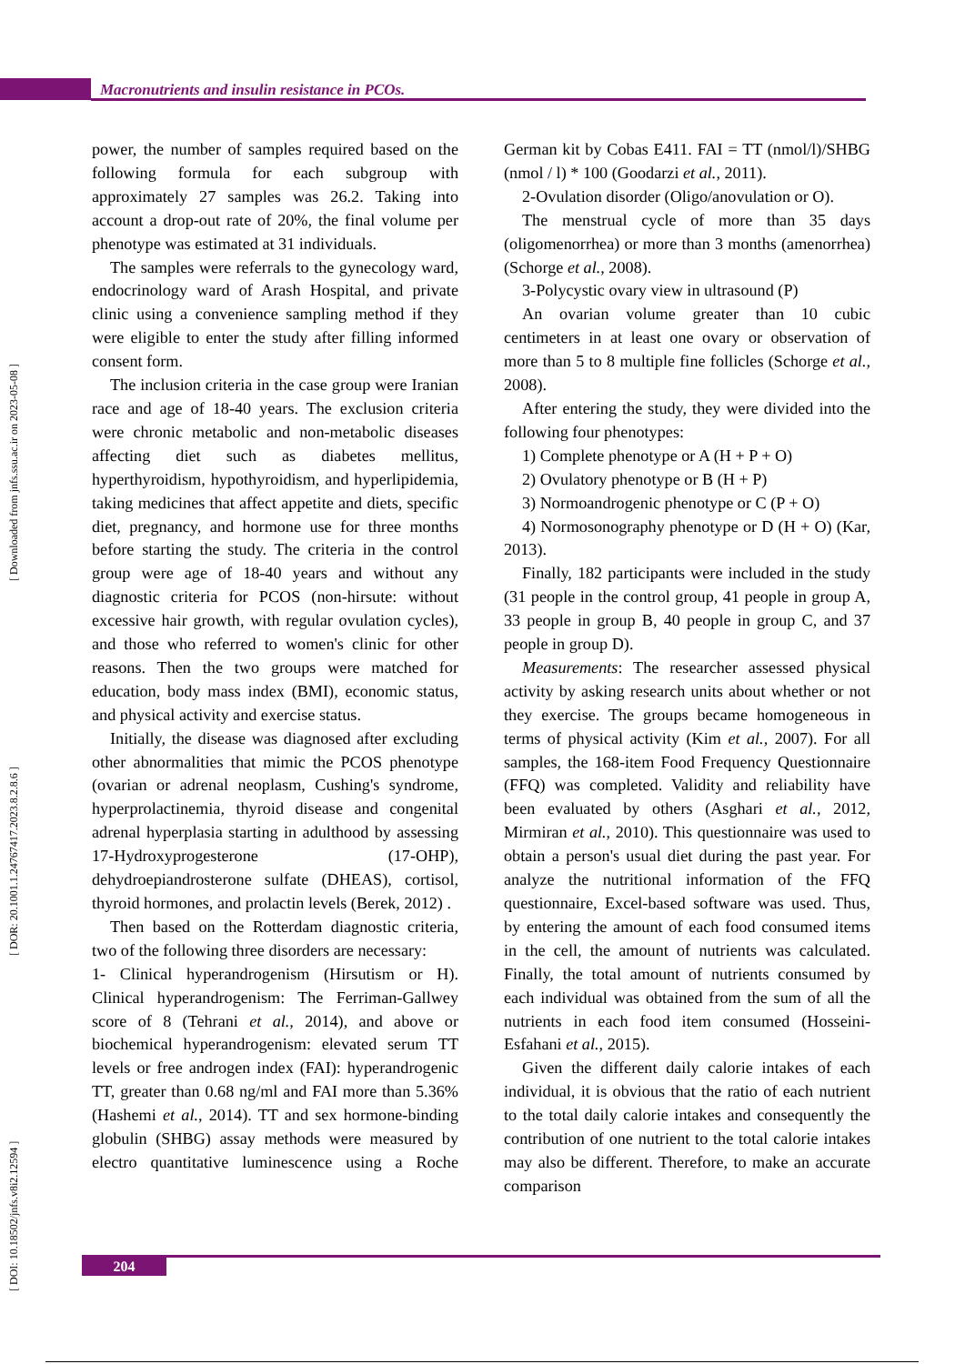Macronutrients and insulin resistance in PCOs.
[ DOI: 10.18502/jnfs.v8i2.12594 ] [ DOR: 20.1001.1.24767417.2023.8.2.8.6 ] [ Downloaded from jnfs.ssu.ac.ir on 2023-05-08 ]
power, the number of samples required based on the following formula for each subgroup with approximately 27 samples was 26.2. Taking into account a drop-out rate of 20%, the final volume per phenotype was estimated at 31 individuals.
The samples were referrals to the gynecology ward, endocrinology ward of Arash Hospital, and private clinic using a convenience sampling method if they were eligible to enter the study after filling informed consent form.
The inclusion criteria in the case group were Iranian race and age of 18-40 years. The exclusion criteria were chronic metabolic and non-metabolic diseases affecting diet such as diabetes mellitus, hyperthyroidism, hypothyroidism, and hyperlipidemia, taking medicines that affect appetite and diets, specific diet, pregnancy, and hormone use for three months before starting the study. The criteria in the control group were age of 18-40 years and without any diagnostic criteria for PCOS (non-hirsute: without excessive hair growth, with regular ovulation cycles), and those who referred to women's clinic for other reasons. Then the two groups were matched for education, body mass index (BMI), economic status, and physical activity and exercise status.
Initially, the disease was diagnosed after excluding other abnormalities that mimic the PCOS phenotype (ovarian or adrenal neoplasm, Cushing's syndrome, hyperprolactinemia, thyroid disease and congenital adrenal hyperplasia starting in adulthood by assessing 17-Hydroxyprogesterone (17-OHP), dehydroepiandrosterone sulfate (DHEAS), cortisol, thyroid hormones, and prolactin levels (Berek, 2012) .
Then based on the Rotterdam diagnostic criteria, two of the following three disorders are necessary:
1- Clinical hyperandrogenism (Hirsutism or H). Clinical hyperandrogenism: The Ferriman-Gallwey score of 8 (Tehrani et al., 2014), and above or biochemical hyperandrogenism: elevated serum TT levels or free androgen index (FAI): hyperandrogenic TT, greater than 0.68 ng/ml and FAI more than 5.36% (Hashemi et al., 2014). TT and sex hormone-binding globulin (SHBG) assay methods were measured by electro quantitative luminescence using a Roche German kit by Cobas E411. FAI = TT (nmol/l)/SHBG (nmol / l) * 100 (Goodarzi et al., 2011).
2-Ovulation disorder (Oligo/anovulation or O).
The menstrual cycle of more than 35 days (oligomenorrhea) or more than 3 months (amenorrhea) (Schorge et al., 2008).
3-Polycystic ovary view in ultrasound (P)
An ovarian volume greater than 10 cubic centimeters in at least one ovary or observation of more than 5 to 8 multiple fine follicles (Schorge et al., 2008).
After entering the study, they were divided into the following four phenotypes:
1) Complete phenotype or A (H + P + O)
2) Ovulatory phenotype or B (H + P)
3) Normoandrogenic phenotype or C (P + O)
4) Normosonography phenotype or D (H + O) (Kar, 2013).
Finally, 182 participants were included in the study (31 people in the control group, 41 people in group A, 33 people in group B, 40 people in group C, and 37 people in group D).
Measurements: The researcher assessed physical activity by asking research units about whether or not they exercise. The groups became homogeneous in terms of physical activity (Kim et al., 2007). For all samples, the 168-item Food Frequency Questionnaire (FFQ) was completed. Validity and reliability have been evaluated by others (Asghari et al., 2012, Mirmiran et al., 2010). This questionnaire was used to obtain a person's usual diet during the past year. For analyze the nutritional information of the FFQ questionnaire, Excel-based software was used. Thus, by entering the amount of each food consumed items in the cell, the amount of nutrients was calculated. Finally, the total amount of nutrients consumed by each individual was obtained from the sum of all the nutrients in each food item consumed (Hosseini-Esfahani et al., 2015).
Given the different daily calorie intakes of each individual, it is obvious that the ratio of each nutrient to the total daily calorie intakes and consequently the contribution of one nutrient to the total calorie intakes may also be different. Therefore, to make an accurate comparison
204